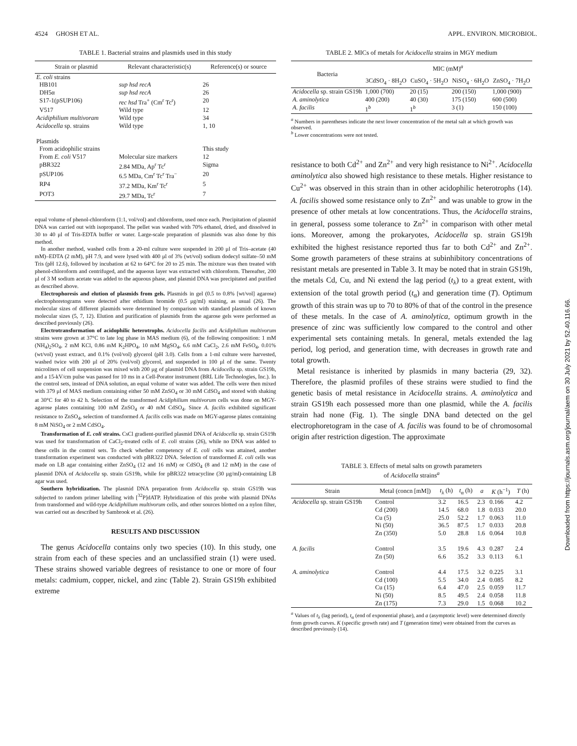4524 GHOSH ET AL. APPL. ENVIRON. MICROBIOL.
TABLE 1. Bacterial strains and plasmids used in this study
| Strain or plasmid | Relevant characteristic(s) | Reference(s) or source |
| --- | --- | --- |
| E. coli strains | | |
| HB101 | sup hsd recA | 26 |
| DH5α | sup hsd recA | 26 |
| S17-1(pSUP106) | rec hsd Tra<sup>+</sup> (Cm<sup>r</sup> Tc<sup>r</sup>) | 20 |
| V517 | Wild type | 12 |
| Acidiphilium multivoram | Wild type | 34 |
| Acidocella sp. strains | Wild type | 1, 10 |
| Plasmids | | |
| From acidophilic strains | | This study |
| From E. coli V517 | Molecular size markers | 12 |
| pBR322 | 2.84 MDa, Ap<sup>r</sup> Tc<sup>r</sup> | Sigma |
| pSUP106 | 6.5 MDa, Cm<sup>r</sup> Tc<sup>r</sup> Tra<sup>−</sup> | 20 |
| RP4 | 37.2 MDa, Km<sup>r</sup> Tc<sup>r</sup> | 5 |
| POT3 | 29.7 MDa, Tc<sup>r</sup> | 7 |
equal volume of phenol-chloroform (1:1, vol/vol) and chloroform, used once each. Precipitation of plasmid DNA was carried out with isopropanol. The pellet was washed with 70% ethanol, dried, and dissolved in 30 to 40 μl of Tris-EDTA buffer or water. Large-scale preparation of plasmids was also done by this method.
In another method, washed cells from a 20-ml culture were suspended in 200 μl of Tris–acetate (40 mM)–EDTA (2 mM), pH 7.9, and were lysed with 400 μl of 3% (wt/vol) sodium dodecyl sulfate–50 mM Tris (pH 12.6), followed by incubation at 62 to 64°C for 20 to 25 min. The mixture was then treated with phenol-chloroform and centrifuged, and the aqueous layer was extracted with chloroform. Thereafter, 200 μl of 3 M sodium acetate was added to the aqueous phase, and plasmid DNA was precipitated and purified as described above.
Electrophoresis and elution of plasmids from gels. Plasmids in gel (0.5 to 0.8% [wt/vol] agarose) electrophoretograms were detected after ethidium bromide (0.5 μg/ml) staining, as usual (26). The molecular sizes of different plasmids were determined by comparison with standard plasmids of known molecular sizes (5, 7, 12). Elution and purification of plasmids from the agarose gels were performed as described previously (26).
Electrotransformation of acidophilic heterotrophs. Acidocella facilis and Acidiphilium multivorum strains were grown at 37°C to late log phase in MAS medium (6), of the following composition: 1 mM (NH<sub>4</sub>)<sub>2</sub>SO<sub>4</sub>, 2 mM KCl, 0.86 mM K<sub>2</sub>HPO<sub>4</sub>, 10 mM MgSO<sub>4</sub>, 6.6 mM CaCl<sub>2</sub>, 2.6 mM FeSO<sub>4</sub>, 0.01% (wt/vol) yeast extract, and 0.1% (vol/vol) glycerol (pH 3.0). Cells from a 1-ml culture were harvested, washed twice with 200 μl of 20% (vol/vol) glycerol, and suspended in 100 μl of the same. Twenty microliters of cell suspension was mixed with 200 μg of plasmid DNA from Acidocella sp. strain GS19h, and a 15-kV/cm pulse was passed for 10 ms in a Cell-Porator instrument (BRL Life Technologies, Inc.). In the control sets, instead of DNA solution, an equal volume of water was added. The cells were then mixed with 379 μl of MAS medium containing either 50 mM ZnSO<sub>4</sub> or 30 mM CdSO<sub>4</sub> and stored with shaking at 30°C for 40 to 42 h. Selection of the transformed Acidiphilium multivorum cells was done on MGY-agarose plates containing 100 mM ZnSO<sub>4</sub> or 40 mM CdSO<sub>4</sub>. Since A. facilis exhibited significant resistance to ZnSO<sub>4</sub>, selection of transformed A. facilis cells was made on MGY-agarose plates containing 8 mM NiSO<sub>4</sub> or 2 mM CdSO<sub>4</sub>.
Transformation of E. coli strains. CsCl gradient-purified plasmid DNA of Acidocella sp. strain GS19h was used for transformation of CaCl<sub>2</sub>-treated cells of E. coli strains (26), while no DNA was added to these cells in the control sets. To check whether competency of E. coli cells was attained, another transformation experiment was conducted with pBR322 DNA. Selection of transformed E. coli cells was made on LB agar containing either ZnSO<sub>4</sub> (12 and 16 mM) or CdSO<sub>4</sub> (8 and 12 mM) in the case of plasmid DNA of Acidocella sp. strain GS19h, while for pBR322 tetracycline (30 μg/ml)-containing LB agar was used.
Southern hybridization. The plasmid DNA preparation from Acidocella sp. strain GS19h was subjected to random primer labelling with [<sup>32</sup>P]dATP. Hybridization of this probe with plasmid DNAs from transformed and wild-type Acidiphilium multivorum cells, and other sources blotted on a nylon filter, was carried out as described by Sambrook et al. (26).
RESULTS AND DISCUSSION
The genus Acidocella contains only two species (10). In this study, one strain from each of these species and an unclassified strain (1) were used. These strains showed variable degrees of resistance to one or more of four metals: cadmium, copper, nickel, and zinc (Table 2). Strain GS19h exhibited extreme
TABLE 2. MICs of metals for Acidocella strains in MGY medium
| Bacteria | MIC (mM)<sup>a</sup> | | | |
| --- | --- | --- | --- | --- |
| | 3CdSO<sub>4</sub> · 8H<sub>2</sub>O | CuSO<sub>4</sub> · 5H<sub>2</sub>O | NiSO<sub>4</sub> · 6H<sub>2</sub>O | ZnSO<sub>4</sub> · 7H<sub>2</sub>O |
| Acidocella sp. strain GS19h | 1,000 (700) | 20 (15) | 200 (150) | 1,000 (900) |
| A. aminolytica | 400 (200) | 40 (30) | 175 (150) | 600 (500) |
| A. facilis | 1<sup>b</sup> | 1<sup>b</sup> | 3 (1) | 150 (100) |
<sup>a</sup> Numbers in parentheses indicate the next lower concentration of the metal salt at which growth was observed.
<sup>b</sup> Lower concentrations were not tested.
resistance to both Cd<sup>2+</sup> and Zn<sup>2+</sup> and very high resistance to Ni<sup>2+</sup>. Acidocella aminolytica also showed high resistance to these metals. Higher resistance to Cu<sup>2+</sup> was observed in this strain than in other acidophilic heterotrophs (14). A. facilis showed some resistance only to Zn<sup>2+</sup> and was unable to grow in the presence of other metals at low concentrations. Thus, the Acidocella strains, in general, possess some tolerance to Zn<sup>2+</sup> in comparison with other metal ions. Moreover, among the prokaryotes, Acidocella sp. strain GS19h exhibited the highest resistance reported thus far to both Cd<sup>2+</sup> and Zn<sup>2+</sup>. Some growth parameters of these strains at subinhibitory concentrations of resistant metals are presented in Table 3. It may be noted that in strain GS19h, the metals Cd, Cu, and Ni extend the lag period (t<sub>λ</sub>) to a great extent, with extension of the total growth period (t<sub>α</sub>) and generation time (T). Optimum growth of this strain was up to 70 to 80% of that of the control in the presence of these metals. In the case of A. aminolytica, optimum growth in the presence of zinc was sufficiently low compared to the control and other experimental sets containing metals. In general, metals extended the lag period, log period, and generation time, with decreases in growth rate and total growth.
Metal resistance is inherited by plasmids in many bacteria (29, 32). Therefore, the plasmid profiles of these strains were studied to find the genetic basis of metal resistance in Acidocella strains. A. aminolytica and strain GS19h each possessed more than one plasmid, while the A. facilis strain had none (Fig. 1). The single DNA band detected on the gel electrophoretogram in the case of A. facilis was found to be of chromosomal origin after restriction digestion. The approximate
TABLE 3. Effects of metal salts on growth parameters
of Acidocella strains<sup>a</sup>
| Strain | Metal (concn [mM]) | t<sub>λ</sub> (h) | t<sub>α</sub> (h) | a | K (h<sup>−1</sup>) | T (h) |
| --- | --- | --- | --- | --- | --- | --- |
| Acidocella sp. strain GS19h | Control | 3.2 | 16.5 | 2.3 | 0.166 | 4.2 |
| | Cd (200) | 14.5 | 68.0 | 1.8 | 0.033 | 20.0 |
| | Cu (5) | 25.0 | 52.2 | 1.7 | 0.063 | 11.0 |
| | Ni (50) | 36.5 | 87.5 | 1.7 | 0.033 | 20.8 |
| | Zn (350) | 5.0 | 28.8 | 1.6 | 0.064 | 10.8 |
| A. facilis | Control | 3.5 | 19.6 | 4.3 | 0.287 | 2.4 |
| | Zn (50) | 6.6 | 35.2 | 3.3 | 0.113 | 6.1 |
| A. aminolytica | Control | 4.4 | 17.5 | 3.2 | 0.225 | 3.1 |
| | Cd (100) | 5.5 | 34.0 | 2.4 | 0.085 | 8.2 |
| | Cu (15) | 6.4 | 47.0 | 2.5 | 0.059 | 11.7 |
| | Ni (50) | 8.5 | 49.5 | 2.4 | 0.058 | 11.8 |
| | Zn (175) | 7.3 | 29.0 | 1.5 | 0.068 | 10.2 |
<sup>a</sup> Values of t<sub>λ</sub> (lag period), t<sub>α</sub> (end of exponential phase), and a (asymptotic level) were determined directly from growth curves. K (specific growth rate) and T (generation time) were obtained from the curves as described previously (14).
Downloaded from https://journals.asm.org/journal/aem on 30 July 2021 by 52.40.116.66.